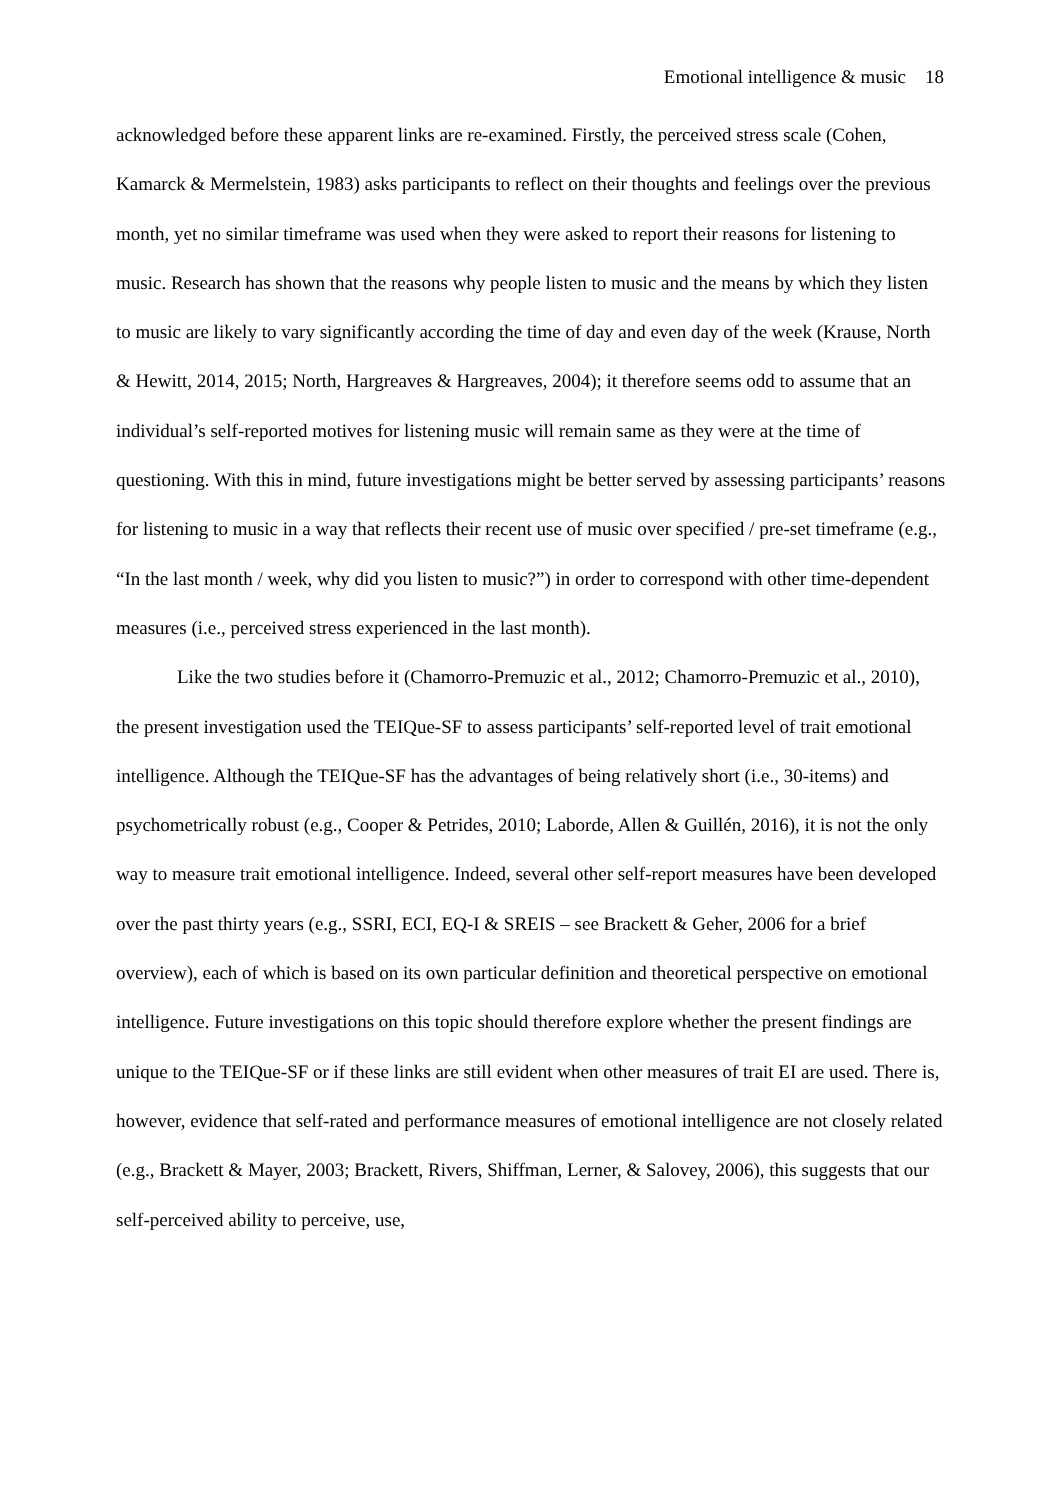Emotional intelligence & music 18
acknowledged before these apparent links are re-examined. Firstly, the perceived stress scale (Cohen, Kamarck & Mermelstein, 1983) asks participants to reflect on their thoughts and feelings over the previous month, yet no similar timeframe was used when they were asked to report their reasons for listening to music. Research has shown that the reasons why people listen to music and the means by which they listen to music are likely to vary significantly according the time of day and even day of the week (Krause, North & Hewitt, 2014, 2015; North, Hargreaves & Hargreaves, 2004); it therefore seems odd to assume that an individual’s self-reported motives for listening music will remain same as they were at the time of questioning. With this in mind, future investigations might be better served by assessing participants’ reasons for listening to music in a way that reflects their recent use of music over specified / pre-set timeframe (e.g., “In the last month / week, why did you listen to music?”) in order to correspond with other time-dependent measures (i.e., perceived stress experienced in the last month).
Like the two studies before it (Chamorro-Premuzic et al., 2012; Chamorro-Premuzic et al., 2010), the present investigation used the TEIQue-SF to assess participants’ self-reported level of trait emotional intelligence. Although the TEIQue-SF has the advantages of being relatively short (i.e., 30-items) and psychometrically robust (e.g., Cooper & Petrides, 2010; Laborde, Allen & Guillén, 2016), it is not the only way to measure trait emotional intelligence. Indeed, several other self-report measures have been developed over the past thirty years (e.g., SSRI, ECI, EQ-I & SREIS – see Brackett & Geher, 2006 for a brief overview), each of which is based on its own particular definition and theoretical perspective on emotional intelligence. Future investigations on this topic should therefore explore whether the present findings are unique to the TEIQue-SF or if these links are still evident when other measures of trait EI are used. There is, however, evidence that self-rated and performance measures of emotional intelligence are not closely related (e.g., Brackett & Mayer, 2003; Brackett, Rivers, Shiffman, Lerner, & Salovey, 2006), this suggests that our self-perceived ability to perceive, use,